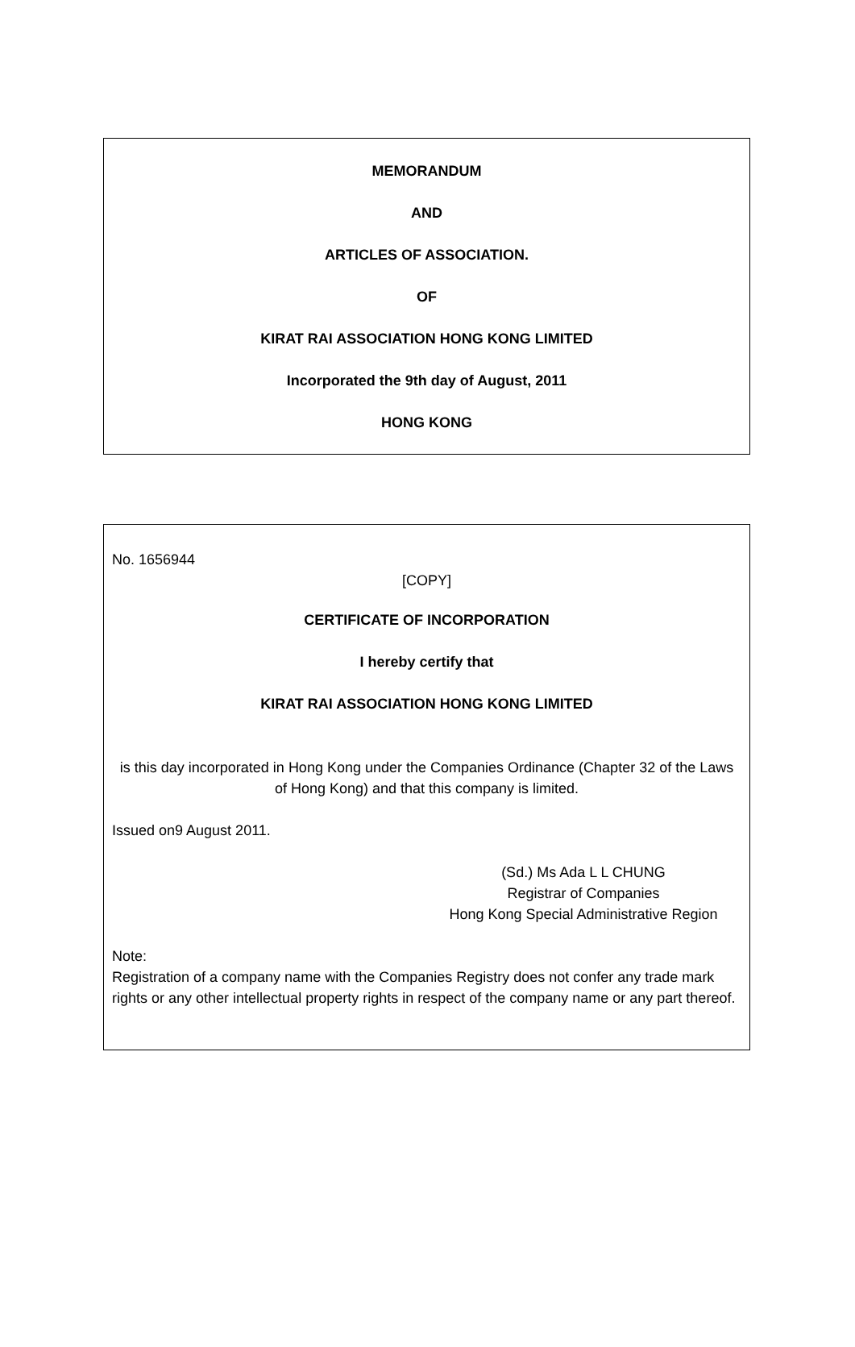MEMORANDUM
AND
ARTICLES OF ASSOCIATION.
OF
KIRAT RAI ASSOCIATION HONG KONG LIMITED
Incorporated the 9th day of August, 2011
HONG KONG
No. 1656944
[COPY]
CERTIFICATE OF INCORPORATION
I hereby certify that
KIRAT RAI ASSOCIATION HONG KONG LIMITED
is this day incorporated in Hong Kong under the Companies Ordinance (Chapter 32 of the Laws of Hong Kong) and that this company is limited.
Issued on9 August 2011.
(Sd.) Ms Ada L L CHUNG
Registrar of Companies
Hong Kong Special Administrative Region
Note:
Registration of a company name with the Companies Registry does not confer any trade mark rights or any other intellectual property rights in respect of the company name or any part thereof.